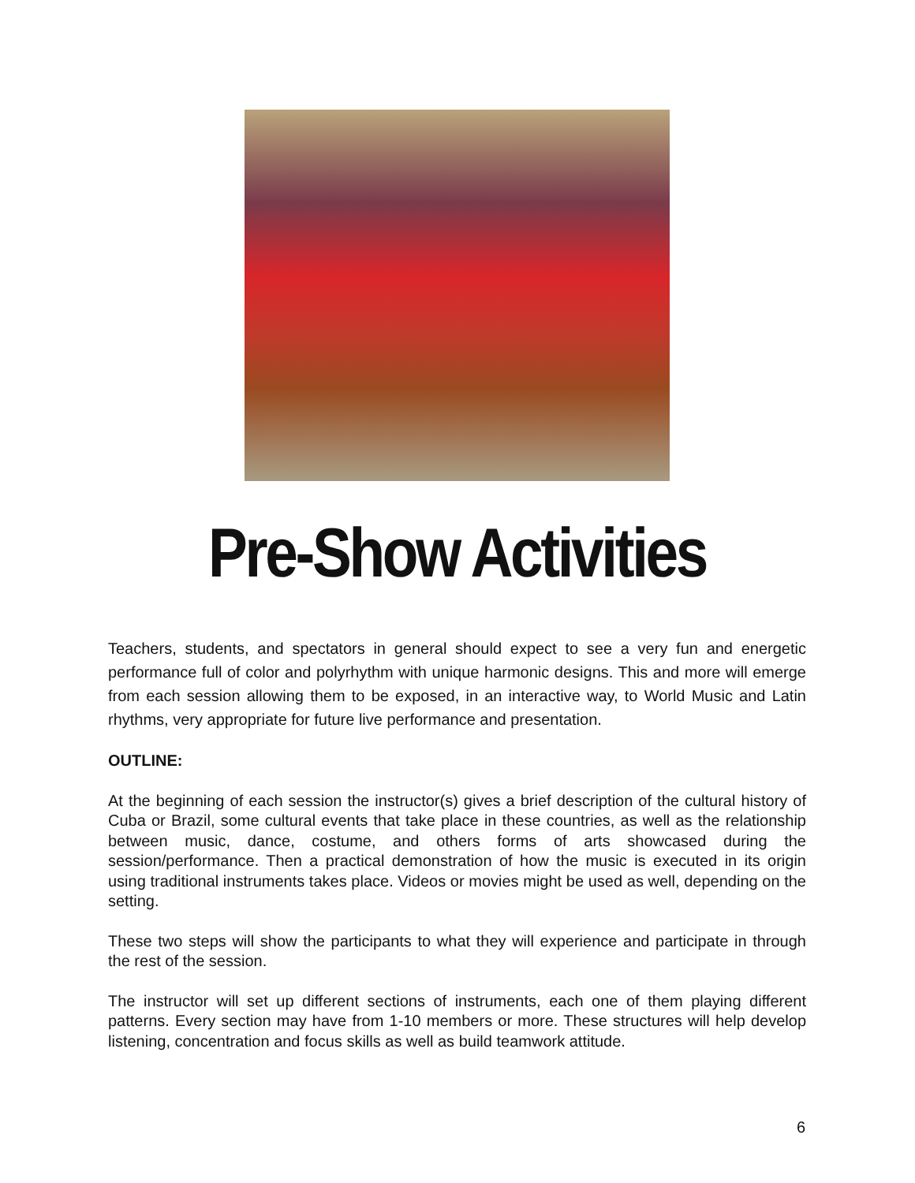Pre-Show Activities
Teachers, students, and spectators in general should expect to see a very fun and energetic performance full of color and polyrhythm with unique harmonic designs. This and more will emerge from each session allowing them to be exposed, in an interactive way, to World Music and Latin rhythms, very appropriate for future live performance and presentation.
OUTLINE:
At the beginning of each session the instructor(s) gives a brief description of the cultural history of Cuba or Brazil, some cultural events that take place in these countries, as well as the relationship between music, dance, costume, and others forms of arts showcased during the session/performance. Then a practical demonstration of how the music is executed in its origin using traditional instruments takes place. Videos or movies might be used as well, depending on the setting.
These two steps will show the participants to what they will experience and participate in through the rest of the session.
The instructor will set up different sections of instruments, each one of them playing different patterns. Every section may have from 1-10 members or more. These structures will help develop listening, concentration and focus skills as well as build teamwork attitude.
6